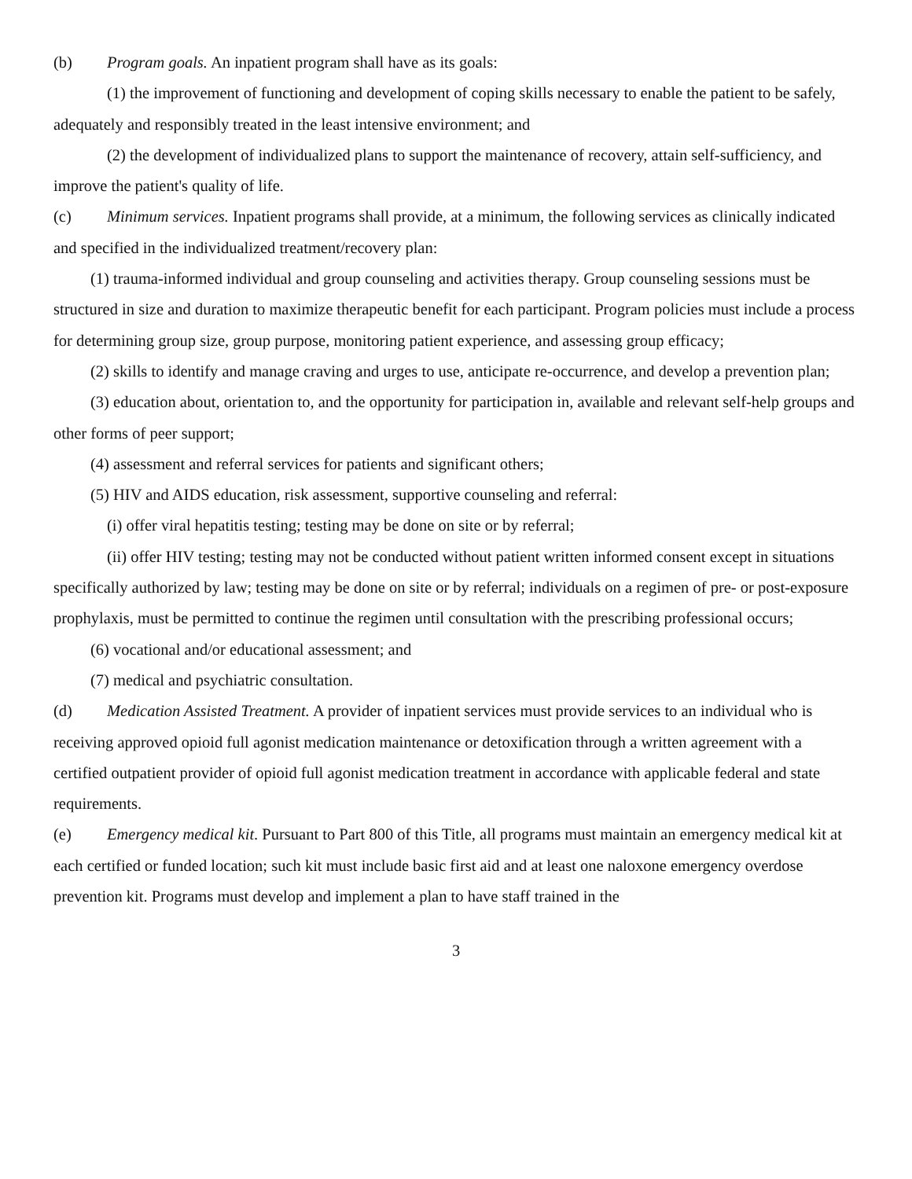(b) Program goals. An inpatient program shall have as its goals:
(1) the improvement of functioning and development of coping skills necessary to enable the patient to be safely, adequately and responsibly treated in the least intensive environment; and
(2) the development of individualized plans to support the maintenance of recovery, attain self-sufficiency, and improve the patient's quality of life.
(c) Minimum services. Inpatient programs shall provide, at a minimum, the following services as clinically indicated and specified in the individualized treatment/recovery plan:
(1) trauma-informed individual and group counseling and activities therapy. Group counseling sessions must be structured in size and duration to maximize therapeutic benefit for each participant. Program policies must include a process for determining group size, group purpose, monitoring patient experience, and assessing group efficacy;
(2) skills to identify and manage craving and urges to use, anticipate re-occurrence, and develop a prevention plan;
(3) education about, orientation to, and the opportunity for participation in, available and relevant self-help groups and other forms of peer support;
(4) assessment and referral services for patients and significant others;
(5) HIV and AIDS education, risk assessment, supportive counseling and referral:
(i) offer viral hepatitis testing; testing may be done on site or by referral;
(ii) offer HIV testing; testing may not be conducted without patient written informed consent except in situations specifically authorized by law; testing may be done on site or by referral; individuals on a regimen of pre- or post-exposure prophylaxis, must be permitted to continue the regimen until consultation with the prescribing professional occurs;
(6) vocational and/or educational assessment; and
(7) medical and psychiatric consultation.
(d) Medication Assisted Treatment. A provider of inpatient services must provide services to an individual who is receiving approved opioid full agonist medication maintenance or detoxification through a written agreement with a certified outpatient provider of opioid full agonist medication treatment in accordance with applicable federal and state requirements.
(e) Emergency medical kit. Pursuant to Part 800 of this Title, all programs must maintain an emergency medical kit at each certified or funded location; such kit must include basic first aid and at least one naloxone emergency overdose prevention kit. Programs must develop and implement a plan to have staff trained in the
3